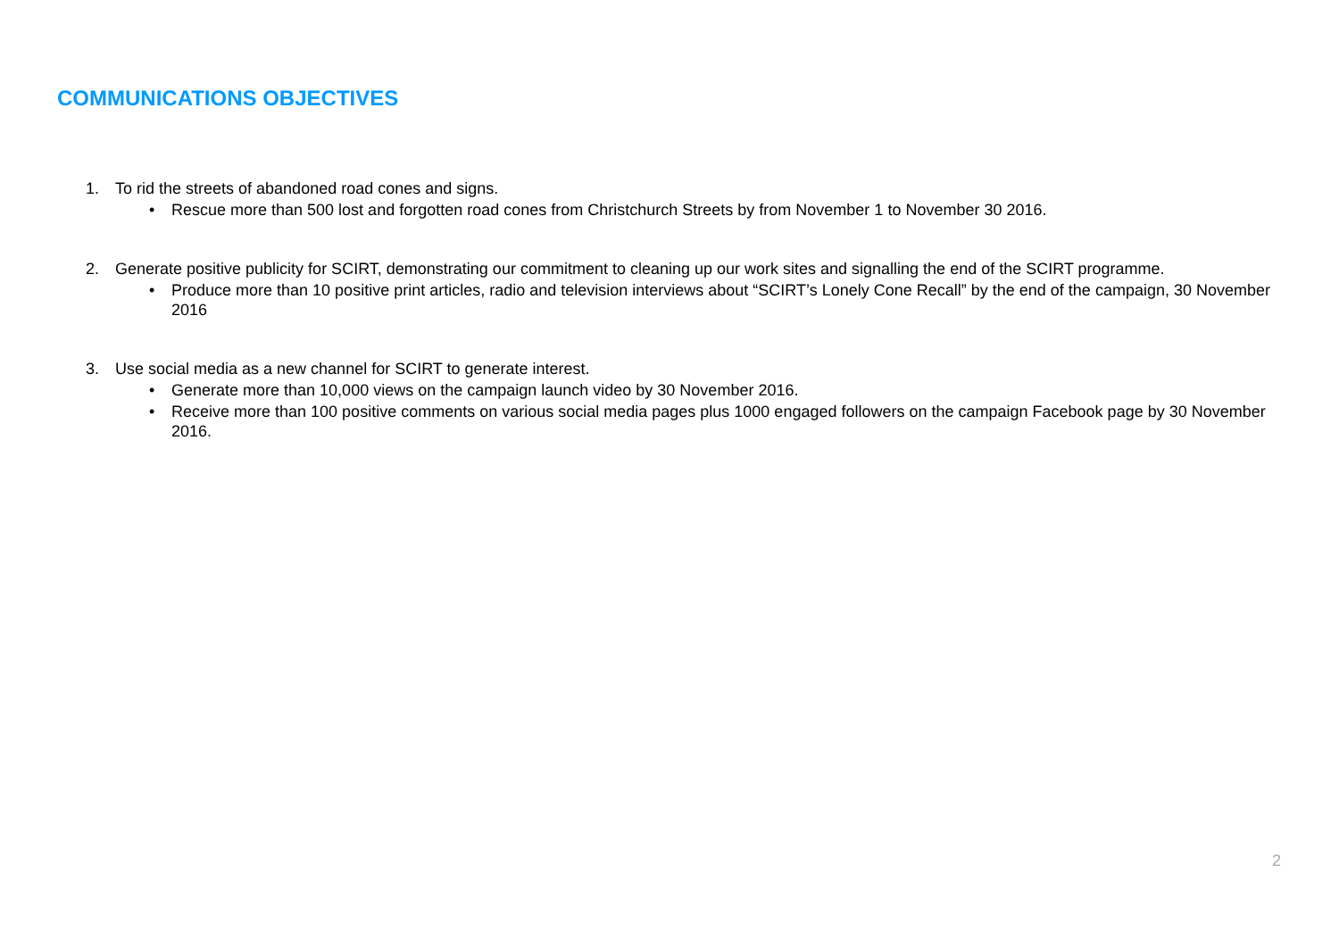COMMUNICATIONS OBJECTIVES
1. To rid the streets of abandoned road cones and signs.
• Rescue more than 500 lost and forgotten road cones from Christchurch Streets by from November 1 to November 30 2016.
2. Generate positive publicity for SCIRT, demonstrating our commitment to cleaning up our work sites and signalling the end of the SCIRT programme.
• Produce more than 10 positive print articles, radio and television interviews about “SCIRT’s Lonely Cone Recall” by the end of the campaign, 30 November 2016
3. Use social media as a new channel for SCIRT to generate interest.
• Generate more than 10,000 views on the campaign launch video by 30 November 2016.
• Receive more than 100 positive comments on various social media pages plus 1000 engaged followers on the campaign Facebook page by 30 November 2016.
2